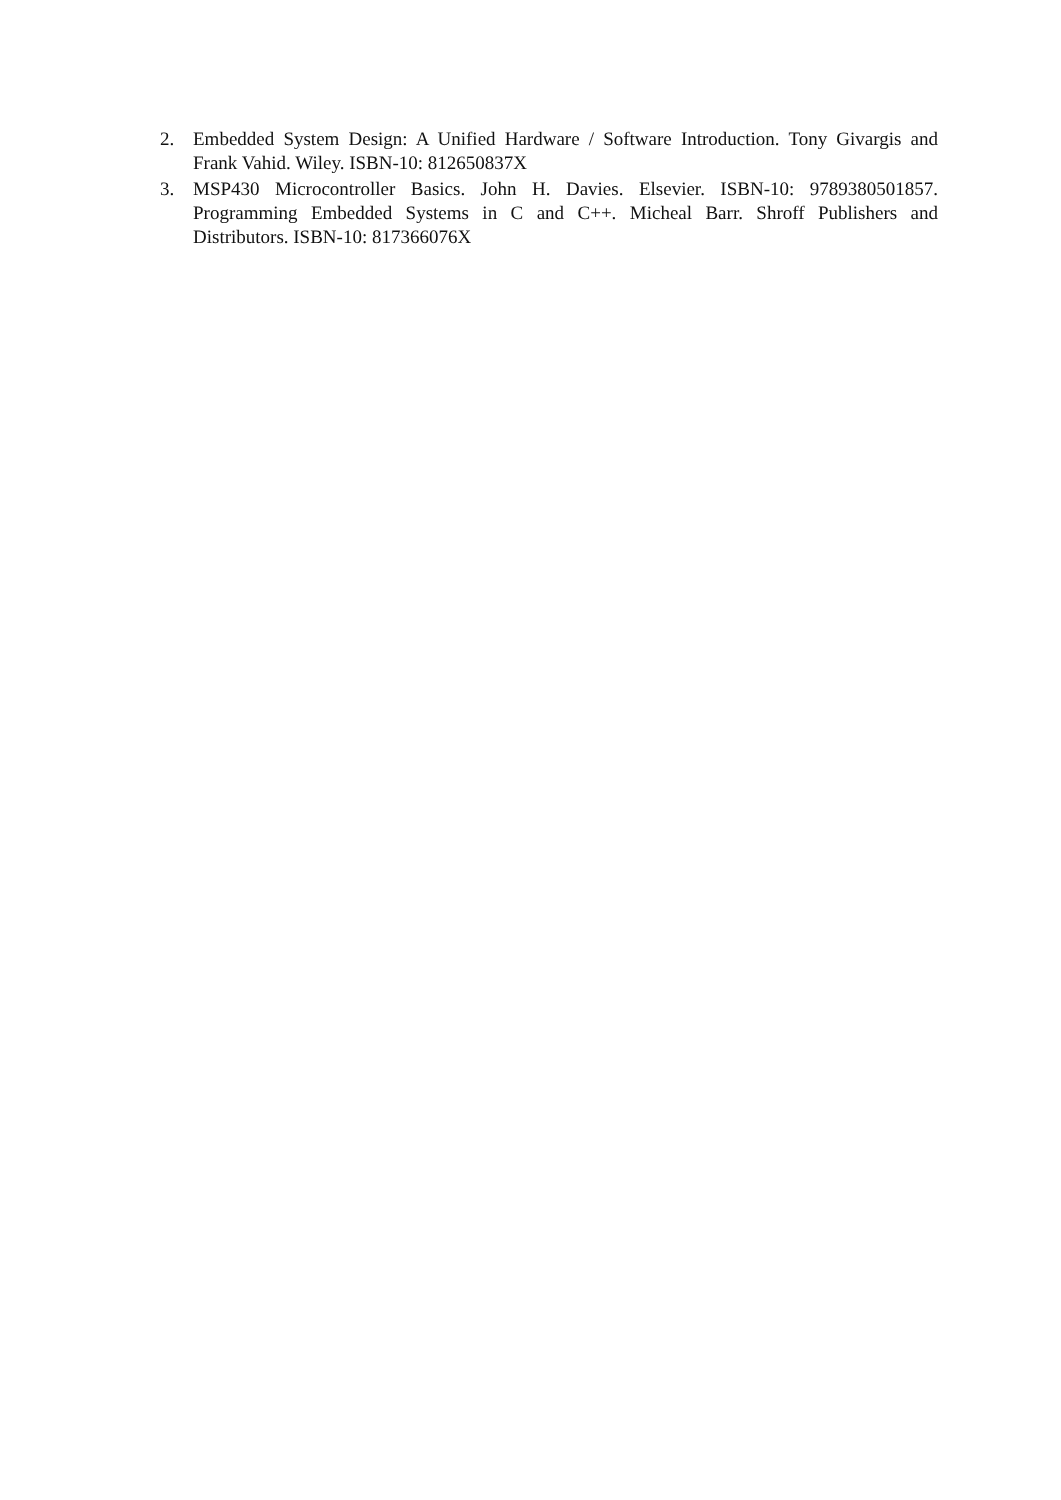2. Embedded System Design: A Unified Hardware / Software Introduction. Tony Givargis and Frank Vahid. Wiley. ISBN-10: 812650837X
3. MSP430 Microcontroller Basics. John H. Davies. Elsevier. ISBN-10: 9789380501857. Programming Embedded Systems in C and C++. Micheal Barr. Shroff Publishers and Distributors. ISBN-10: 817366076X